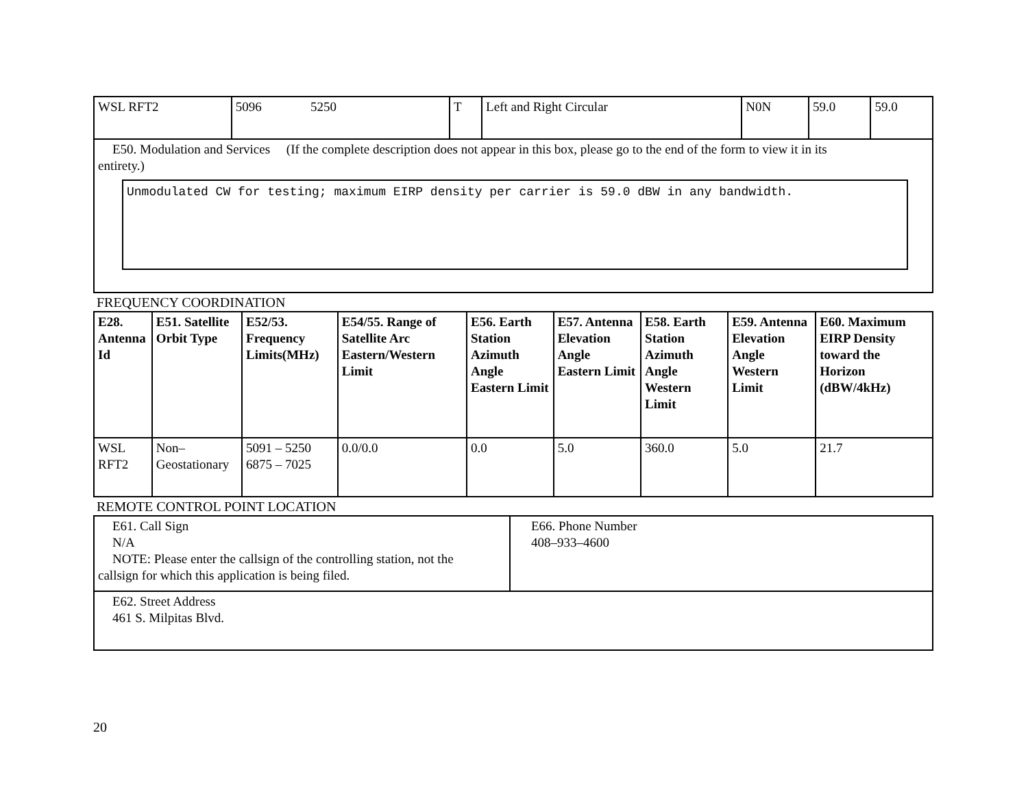| WSL RFT2 | 5096 5250 | T | Left and Right Circular | N0N | 59.0 | 59.0 |
| E50. Modulation and Services (If the complete description does not appear in this box, please go to the end of the form to view it in its entirety.) Unmodulated CW for testing; maximum EIRP density per carrier is 59.0 dBW in any bandwidth. | | | | | | |
FREQUENCY COORDINATION
| E28. Antenna Id | E51. Satellite Orbit Type | E52/53. Frequency Limits(MHz) | E54/55. Range of Satellite Arc Eastern/Western Limit | E56. Earth Station Azimuth Angle Eastern Limit | E57. Antenna Elevation Angle Eastern Limit | E58. Earth Station Azimuth Angle Western Limit | E59. Antenna Elevation Angle Western Limit | E60. Maximum EIRP Density toward the Horizon (dBW/4kHz) |
| --- | --- | --- | --- | --- | --- | --- | --- | --- |
| WSL RFT2 | Non–Geostationary | 5091 – 5250 6875 – 7025 | 0.0/0.0 | 0.0 | 5.0 | 360.0 | 5.0 | 21.7 |
REMOTE CONTROL POINT LOCATION
| E61. Call Sign N/A NOTE: Please enter the callsign of the controlling station, not the callsign for which this application is being filed. | E66. Phone Number 408–933–4600 |
| E62. Street Address 461 S. Milpitas Blvd. | |
20